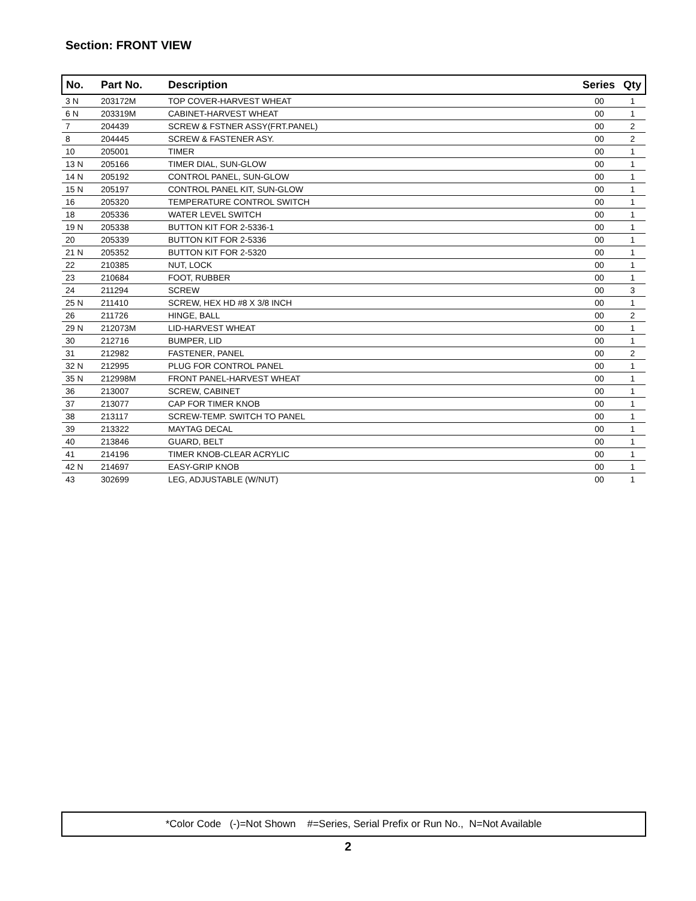Section: FRONT VIEW
| No. | Part No. | Description | Series | Qty |
| --- | --- | --- | --- | --- |
| 3 N | 203172M | TOP COVER-HARVEST WHEAT | 00 | 1 |
| 6 N | 203319M | CABINET-HARVEST WHEAT | 00 | 1 |
| 7 | 204439 | SCREW & FSTNER ASSY(FRT.PANEL) | 00 | 2 |
| 8 | 204445 | SCREW & FASTENER ASY. | 00 | 2 |
| 10 | 205001 | TIMER | 00 | 1 |
| 13 N | 205166 | TIMER DIAL, SUN-GLOW | 00 | 1 |
| 14 N | 205192 | CONTROL PANEL, SUN-GLOW | 00 | 1 |
| 15 N | 205197 | CONTROL PANEL KIT, SUN-GLOW | 00 | 1 |
| 16 | 205320 | TEMPERATURE CONTROL SWITCH | 00 | 1 |
| 18 | 205336 | WATER LEVEL SWITCH | 00 | 1 |
| 19 N | 205338 | BUTTON KIT FOR 2-5336-1 | 00 | 1 |
| 20 | 205339 | BUTTON KIT FOR 2-5336 | 00 | 1 |
| 21 N | 205352 | BUTTON KIT FOR 2-5320 | 00 | 1 |
| 22 | 210385 | NUT, LOCK | 00 | 1 |
| 23 | 210684 | FOOT, RUBBER | 00 | 1 |
| 24 | 211294 | SCREW | 00 | 3 |
| 25 N | 211410 | SCREW, HEX HD #8 X 3/8 INCH | 00 | 1 |
| 26 | 211726 | HINGE, BALL | 00 | 2 |
| 29 N | 212073M | LID-HARVEST WHEAT | 00 | 1 |
| 30 | 212716 | BUMPER, LID | 00 | 1 |
| 31 | 212982 | FASTENER, PANEL | 00 | 2 |
| 32 N | 212995 | PLUG FOR CONTROL PANEL | 00 | 1 |
| 35 N | 212998M | FRONT PANEL-HARVEST WHEAT | 00 | 1 |
| 36 | 213007 | SCREW, CABINET | 00 | 1 |
| 37 | 213077 | CAP FOR TIMER KNOB | 00 | 1 |
| 38 | 213117 | SCREW-TEMP. SWITCH TO PANEL | 00 | 1 |
| 39 | 213322 | MAYTAG DECAL | 00 | 1 |
| 40 | 213846 | GUARD, BELT | 00 | 1 |
| 41 | 214196 | TIMER KNOB-CLEAR ACRYLIC | 00 | 1 |
| 42 N | 214697 | EASY-GRIP KNOB | 00 | 1 |
| 43 | 302699 | LEG, ADJUSTABLE (W/NUT) | 00 | 1 |
*Color Code (-)=Not Shown #=Series, Serial Prefix or Run No., N=Not Available
2